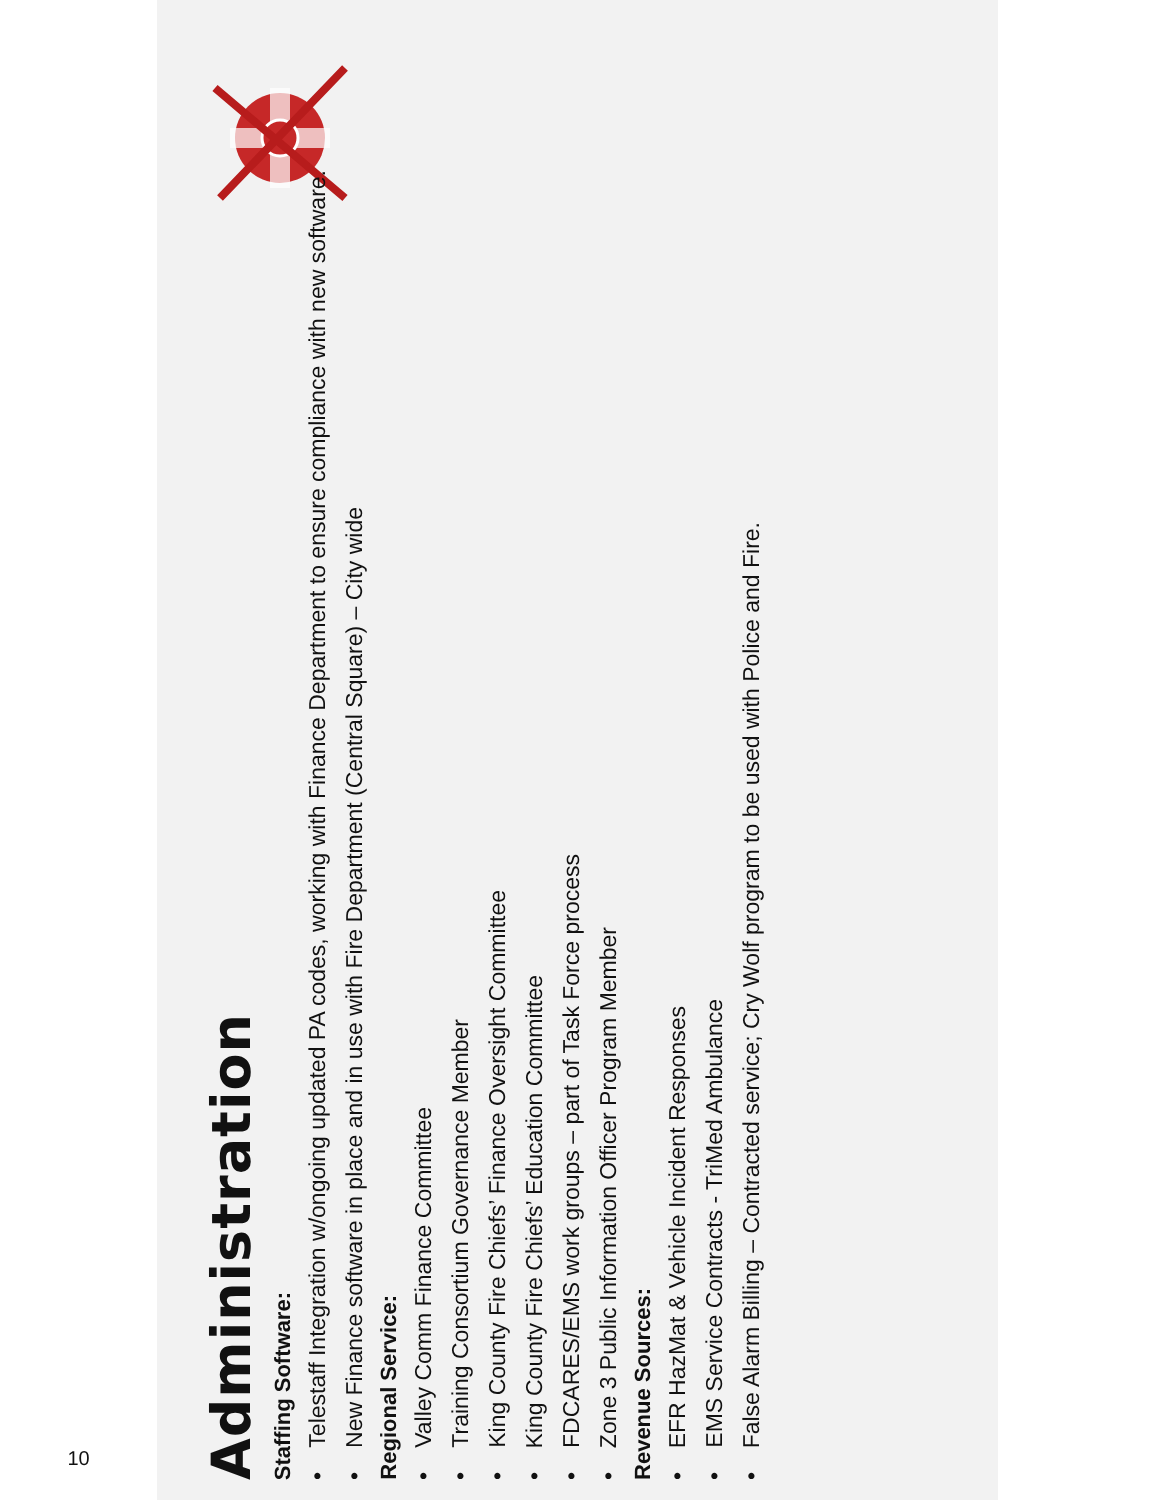10
Administration
Staffing Software:
• Telestaff Integration w/ongoing updated PA codes, working with Finance Department to ensure compliance with new software.
• New Finance software in place and in use with Fire Department (Central Square) – City wide
Regional Service:
• Valley Comm Finance Committee
• Training Consortium Governance Member
• King County Fire Chiefs’ Finance Oversight Committee
• King County Fire Chiefs’ Education Committee
• FDCARES/EMS work groups – part of Task Force process
• Zone 3 Public Information Officer Program Member
Revenue Sources:
• EFR HazMat & Vehicle Incident Responses
• EMS Service Contracts - TriMed Ambulance
• False Alarm Billing – Contracted service; Cry Wolf program to be used with Police and Fire.